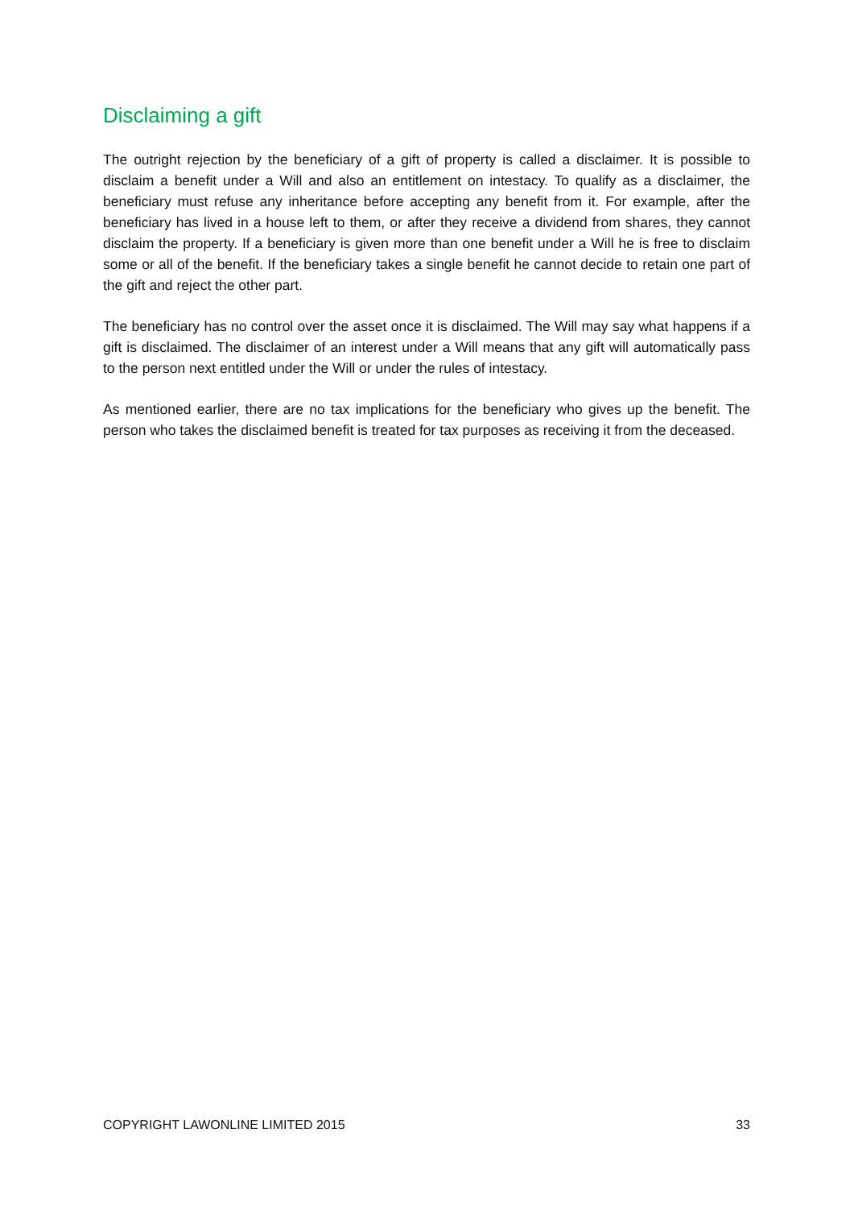Disclaiming a gift
The outright rejection by the beneficiary of a gift of property is called a disclaimer. It is possible to disclaim a benefit under a Will and also an entitlement on intestacy. To qualify as a disclaimer, the beneficiary must refuse any inheritance before accepting any benefit from it. For example, after the beneficiary has lived in a house left to them, or after they receive a dividend from shares, they cannot disclaim the property. If a beneficiary is given more than one benefit under a Will he is free to disclaim some or all of the benefit. If the beneficiary takes a single benefit he cannot decide to retain one part of the gift and reject the other part.
The beneficiary has no control over the asset once it is disclaimed. The Will may say what happens if a gift is disclaimed. The disclaimer of an interest under a Will means that any gift will automatically pass to the person next entitled under the Will or under the rules of intestacy.
As mentioned earlier, there are no tax implications for the beneficiary who gives up the benefit. The person who takes the disclaimed benefit is treated for tax purposes as receiving it from the deceased.
COPYRIGHT LAWONLINE LIMITED 2015 33